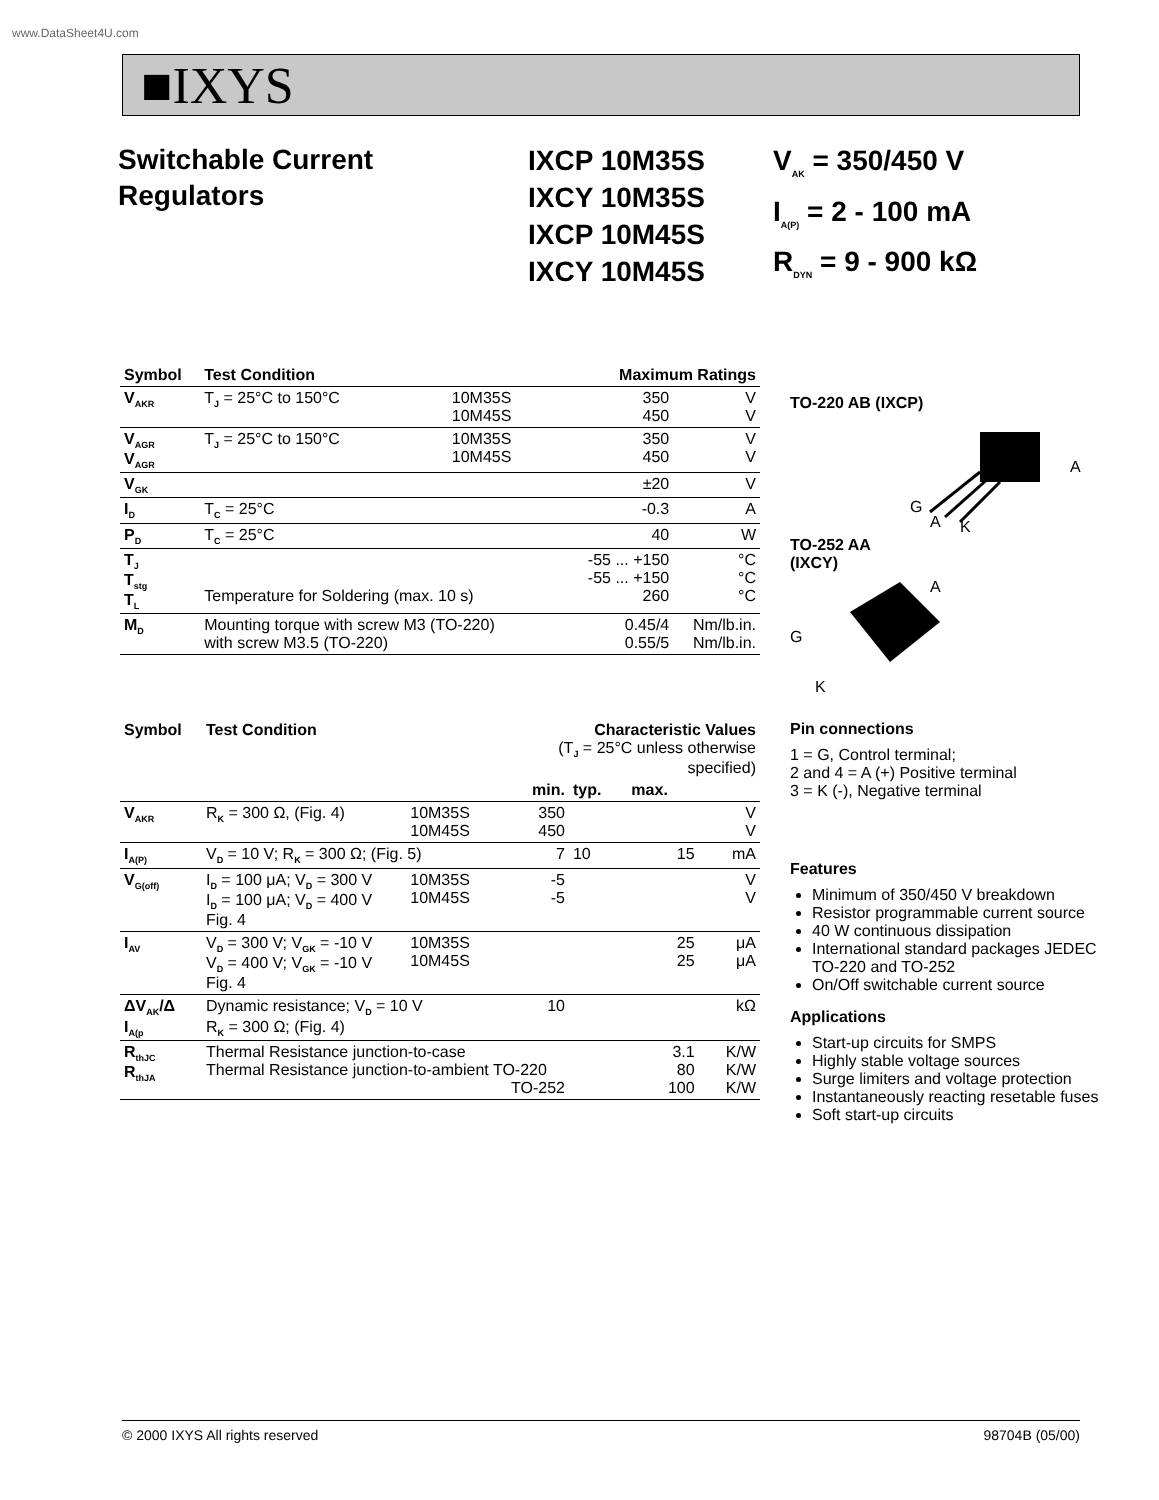www.DataSheet4U.com
■IXYS
Switchable Current
Regulators
IXCP 10M35S
IXCY 10M35S
IXCP 10M45S
IXCY 10M45S
V<sub>AK</sub> = 350/450 V
I<sub>A(P)</sub> = 2 - 100 mA
R<sub>DYN</sub> = 9 - 900 kΩ
| Symbol | Test Condition | | Maximum Ratings | |
| --- | --- | --- | --- | --- |
| V<sub>AKR</sub> | T<sub>J</sub> = 25°C to 150°C | 10M35S 10M45S | 350 450 | V V |
| V<sub>AGR</sub> V<sub>AGR</sub> | T<sub>J</sub> = 25°C to 150°C | 10M35S 10M45S | 350 450 | V V |
| V<sub>GK</sub> | | | ±20 | V |
| I<sub>D</sub> | T<sub>C</sub> = 25°C | | -0.3 | A |
| P<sub>D</sub> | T<sub>C</sub> = 25°C | | 40 | W |
| T<sub>J</sub> T<sub>stg</sub> T<sub>L</sub> | Temperature for Soldering (max. 10 s) | | -55 ... +150 -55 ... +150 260 | °C °C °C |
| M<sub>D</sub> | Mounting torque with screw M3 (TO-220) with screw M3.5 (TO-220) | | 0.45/4 0.55/5 | Nm/lb.in. Nm/lb.in. |
| Symbol | Test Condition | | Characteristic Values (T<sub>J</sub> = 25°C unless otherwise specified) | | | |
| --- | --- | --- | --- | --- | --- | --- |
| | | | min. | typ. | max. | |
| V<sub>AKR</sub> | R<sub>K</sub> = 300 Ω, (Fig. 4) | 10M35S 10M45S | 350 450 | | | V V |
| I<sub>A(P)</sub> | V<sub>D</sub> = 10 V; R<sub>K</sub> = 300 Ω; (Fig. 5) | | 7 | 10 | 15 | mA |
| V<sub>G(off)</sub> | I<sub>D</sub> = 100 μA; V<sub>D</sub> = 300 V I<sub>D</sub> = 100 μA; V<sub>D</sub> = 400 V Fig. 4 | 10M35S 10M45S | -5 -5 | | | V V |
| I<sub>AV</sub> | V<sub>D</sub> = 300 V; V<sub>GK</sub> = -10 V V<sub>D</sub> = 400 V; V<sub>GK</sub> = -10 V Fig. 4 | 10M35S 10M45S | | | 25 25 | μA μA |
| ΔV<sub>AK</sub>/Δ I<sub>A(p</sub> | Dynamic resistance; V<sub>D</sub> = 10 V R<sub>K</sub> = 300 Ω; (Fig. 4) | | 10 | | | kΩ |
| R<sub>thJC</sub> R<sub>thJA</sub> | Thermal Resistance junction-to-case Thermal Resistance junction-to-ambient TO-220 TO-252 | | | | 3.1 80 100 | K/W K/W K/W |
TO-220 AB (IXCP)
G
A
K
A
TO-252 AA
(IXCY)
G
K
A
Pin connections
1 = G, Control terminal;
2 and 4 = A (+) Positive terminal
3 = K (-), Negative terminal
Features
Minimum of 350/450 V breakdown
Resistor programmable current source
40 W continuous dissipation
International standard packages JEDEC TO-220 and TO-252
On/Off switchable current source
Applications
Start-up circuits for SMPS
Highly stable voltage sources
Surge limiters and voltage protection
Instantaneously reacting resetable fuses
Soft start-up circuits
© 2000 IXYS All rights reserved 98704B (05/00)